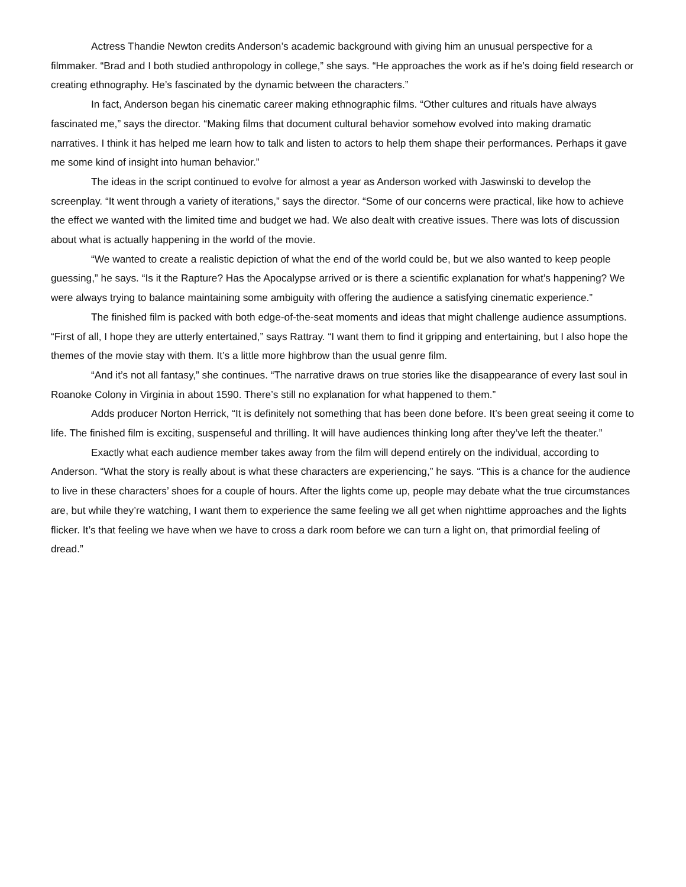Actress Thandie Newton credits Anderson’s academic background with giving him an unusual perspective for a filmmaker. “Brad and I both studied anthropology in college,” she says. “He approaches the work as if he’s doing field research or creating ethnography. He’s fascinated by the dynamic between the characters.”
In fact, Anderson began his cinematic career making ethnographic films. “Other cultures and rituals have always fascinated me,” says the director. “Making films that document cultural behavior somehow evolved into making dramatic narratives. I think it has helped me learn how to talk and listen to actors to help them shape their performances. Perhaps it gave me some kind of insight into human behavior.”
The ideas in the script continued to evolve for almost a year as Anderson worked with Jaswinski to develop the screenplay. “It went through a variety of iterations,” says the director. “Some of our concerns were practical, like how to achieve the effect we wanted with the limited time and budget we had. We also dealt with creative issues. There was lots of discussion about what is actually happening in the world of the movie.
“We wanted to create a realistic depiction of what the end of the world could be, but we also wanted to keep people guessing,” he says. “Is it the Rapture? Has the Apocalypse arrived or is there a scientific explanation for what’s happening? We were always trying to balance maintaining some ambiguity with offering the audience a satisfying cinematic experience.”
The finished film is packed with both edge-of-the-seat moments and ideas that might challenge audience assumptions. “First of all, I hope they are utterly entertained,” says Rattray. “I want them to find it gripping and entertaining, but I also hope the themes of the movie stay with them. It’s a little more highbrow than the usual genre film.
“And it’s not all fantasy,” she continues. “The narrative draws on true stories like the disappearance of every last soul in Roanoke Colony in Virginia in about 1590. There’s still no explanation for what happened to them.”
Adds producer Norton Herrick, “It is definitely not something that has been done before. It’s been great seeing it come to life. The finished film is exciting, suspenseful and thrilling. It will have audiences thinking long after they’ve left the theater.”
Exactly what each audience member takes away from the film will depend entirely on the individual, according to Anderson. “What the story is really about is what these characters are experiencing,” he says. “This is a chance for the audience to live in these characters’ shoes for a couple of hours. After the lights come up, people may debate what the true circumstances are, but while they’re watching, I want them to experience the same feeling we all get when nighttime approaches and the lights flicker. It’s that feeling we have when we have to cross a dark room before we can turn a light on, that primordial feeling of dread.”